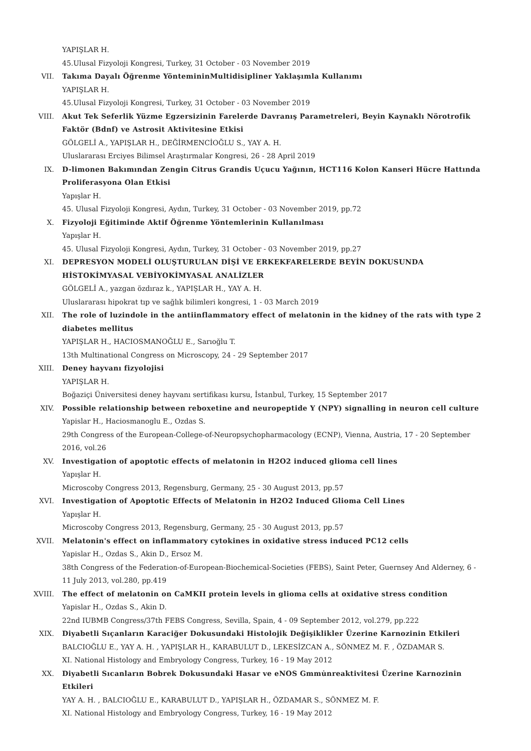YAPIŞLAR H.
45.Ulusal Fizyoloji Kongresi, Turkey, 31 October - 03 November 2019
VII. Takıma Dayalı Öğrenme YöntemininMultidisipliner Yaklaşımla Kullanımı
YAPIŞLAR H.
45.Ulusal Fizyoloji Kongresi, Turkey, 31 October - 03 November 2019
VIII. Akut Tek Seferlik Yüzme Egzersizinin Farelerde Davranış Parametreleri, Beyin Kaynaklı Nörotrofik Faktör (Bdnf) ve Astrosit Aktivitesine Etkisi
GÖLGELİ A., YAPIŞLAR H., DEĞİRMENCİOĞLU S., YAY A. H.
Uluslararası Erciyes Bilimsel Araştırmalar Kongresi, 26 - 28 April 2019
IX. D-limonen Bakımından Zengin Citrus Grandis Uçucu Yağının, HCT116 Kolon Kanseri Hücre Hattında Proliferasyona Olan Etkisi
Yapışlar H.
45. Ulusal Fizyoloji Kongresi, Aydın, Turkey, 31 October - 03 November 2019, pp.72
X. Fizyoloji Eğitiminde Aktif Öğrenme Yöntemlerinin Kullanılması
Yapışlar H.
45. Ulusal Fizyoloji Kongresi, Aydın, Turkey, 31 October - 03 November 2019, pp.27
XI. DEPRESYON MODELİ OLUŞTURULAN DİŞİ VE ERKEKFARELERDE BEYİN DOKUSUNDA HİSTOKİMYASAL VEBİYOKİMYASAL ANALİZLER
GÖLGELİ A., yazgan özdıraz k., YAPIŞLAR H., YAY A. H.
Uluslararası hipokrat tıp ve sağlık bilimleri kongresi, 1 - 03 March 2019
XII. The role of luzindole in the antiinflammatory effect of melatonin in the kidney of the rats with type 2 diabetes mellitus
YAPIŞLAR H., HACIOSMANOĞLU E., Sarıoğlu T.
13th Multinational Congress on Microscopy, 24 - 29 September 2017
XIII. Deney hayvanı fizyolojisi
YAPIŞLAR H.
Boğaziçi Üniversitesi deney hayvanı sertifikası kursu, İstanbul, Turkey, 15 September 2017
XIV. Possible relationship between reboxetine and neuropeptide Y (NPY) signalling in neuron cell culture
Yapislar H., Haciosmanoglu E., Ozdas S.
29th Congress of the European-College-of-Neuropsychopharmacology (ECNP), Vienna, Austria, 17 - 20 September 2016, vol.26
XV. Investigation of apoptotic effects of melatonin in H2O2 induced glioma cell lines
Yapışlar H.
Microscoby Congress 2013, Regensburg, Germany, 25 - 30 August 2013, pp.57
XVI. Investigation of Apoptotic Effects of Melatonin in H2O2 Induced Glioma Cell Lines
Yapışlar H.
Microscoby Congress 2013, Regensburg, Germany, 25 - 30 August 2013, pp.57
XVII. Melatonin's effect on inflammatory cytokines in oxidative stress induced PC12 cells
Yapislar H., Ozdas S., Akin D., Ersoz M.
38th Congress of the Federation-of-European-Biochemical-Societies (FEBS), Saint Peter, Guernsey And Alderney, 6 - 11 July 2013, vol.280, pp.419
XVIII. The effect of melatonin on CaMKII protein levels in glioma cells at oxidative stress condition
Yapislar H., Ozdas S., Akin D.
22nd IUBMB Congress/37th FEBS Congress, Sevilla, Spain, 4 - 09 September 2012, vol.279, pp.222
XIX. Diyabetli Sıçanların Karaciğer Dokusundaki Histolojik Değişiklikler Üzerine Karnozinin Etkileri
BALCIOĞLU E., YAY A. H. , YAPIŞLAR H., KARABULUT D., LEKESİZCAN A., SÖNMEZ M. F. , ÖZDAMAR S.
XI. National Histology and Embryology Congress, Turkey, 16 - 19 May 2012
XX. Diyabetli Sıcanların Bobrek Dokusundaki Hasar ve eNOS Gmmu̇nreaktivitesi Üzerine Karnozinin Etkileri
YAY A. H. , BALCIOĞLU E., KARABULUT D., YAPIŞLAR H., ÖZDAMAR S., SÖNMEZ M. F.
XI. National Histology and Embryology Congress, Turkey, 16 - 19 May 2012